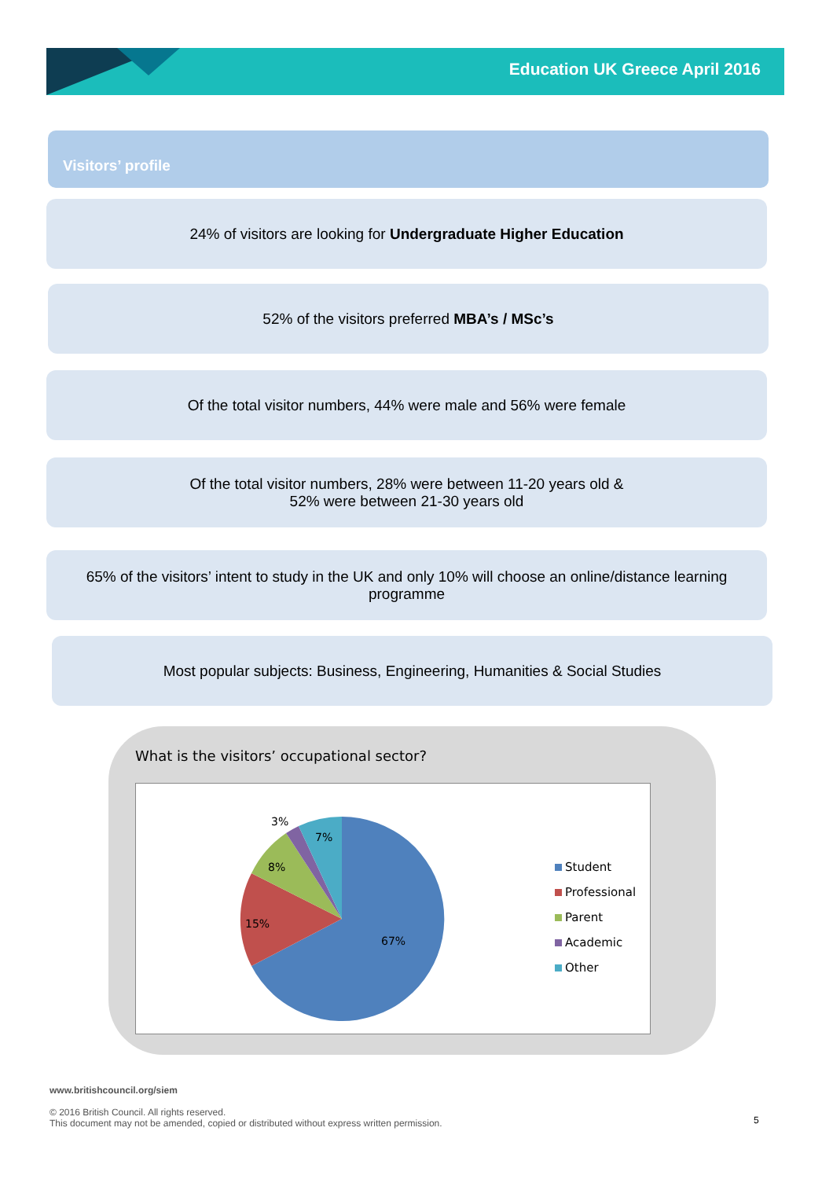Education UK Greece April 2016
Visitors’ profile
24% of visitors are looking for Undergraduate Higher Education
52% of the visitors preferred MBA’s / MSc’s
Of the total visitor numbers, 44% were male and 56% were female
Of the total visitor numbers, 28% were between 11-20 years old &
52% were between 21-30 years old
65% of the visitors’ intent to study in the UK and only 10% will choose an online/distance learning programme
Most popular subjects: Business, Engineering, Humanities & Social Studies
What is the visitors’ occupational sector?
3%
7%
8%
15%
67%
Student
Professional
Parent
Academic
Other
www.britishcouncil.org/siem
© 2016 British Council. All rights reserved.
This document may not be amended, copied or distributed without express written permission.
5